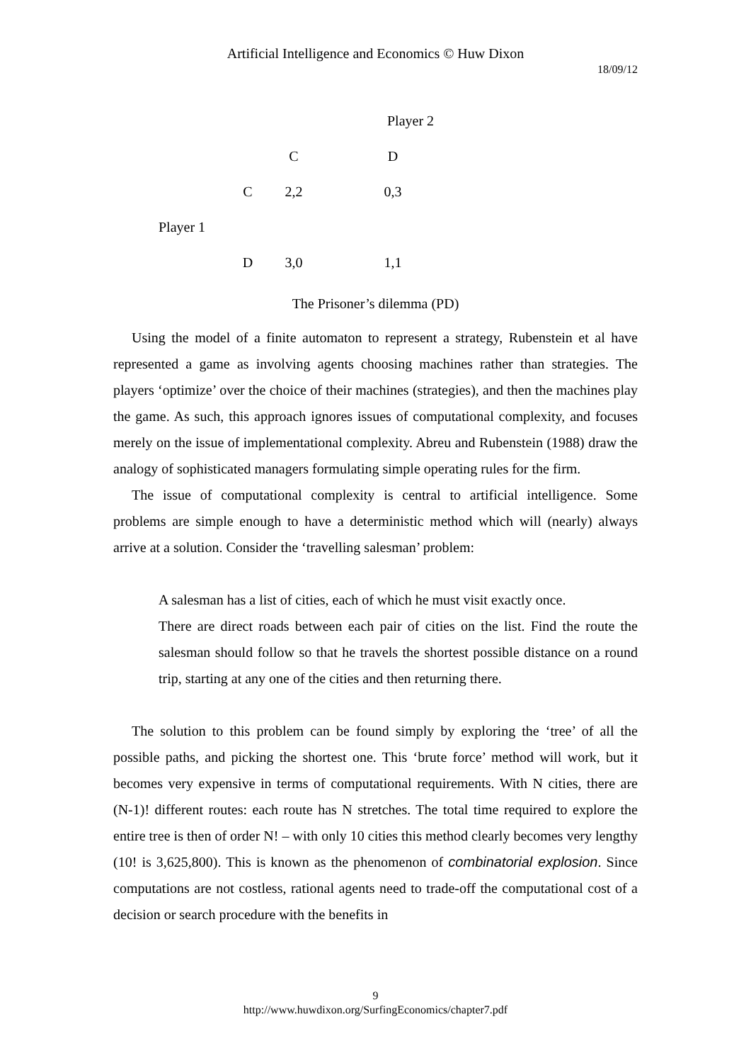Artificial Intelligence and Economics © Huw Dixon
18/09/12
| | | Player 2 | |
| | | C | D |
| | C | 2,2 | 0,3 |
| Player 1 | | | |
| | D | 3,0 | 1,1 |
The Prisoner’s dilemma (PD)
Using the model of a finite automaton to represent a strategy, Rubenstein et al have represented a game as involving agents choosing machines rather than strategies. The players ‘optimize’ over the choice of their machines (strategies), and then the machines play the game. As such, this approach ignores issues of computational complexity, and focuses merely on the issue of implementational complexity. Abreu and Rubenstein (1988) draw the analogy of sophisticated managers formulating simple operating rules for the firm.
The issue of computational complexity is central to artificial intelligence. Some problems are simple enough to have a deterministic method which will (nearly) always arrive at a solution. Consider the ‘travelling salesman’ problem:
A salesman has a list of cities, each of which he must visit exactly once.
There are direct roads between each pair of cities on the list. Find the route the salesman should follow so that he travels the shortest possible distance on a round trip, starting at any one of the cities and then returning there.
The solution to this problem can be found simply by exploring the ‘tree’ of all the possible paths, and picking the shortest one. This ‘brute force’ method will work, but it becomes very expensive in terms of computational requirements. With N cities, there are (N-1)! different routes: each route has N stretches. The total time required to explore the entire tree is then of order N! – with only 10 cities this method clearly becomes very lengthy (10! is 3,625,800). This is known as the phenomenon of combinatorial explosion. Since computations are not costless, rational agents need to trade-off the computational cost of a decision or search procedure with the benefits in
9
http://www.huwdixon.org/SurfingEconomics/chapter7.pdf